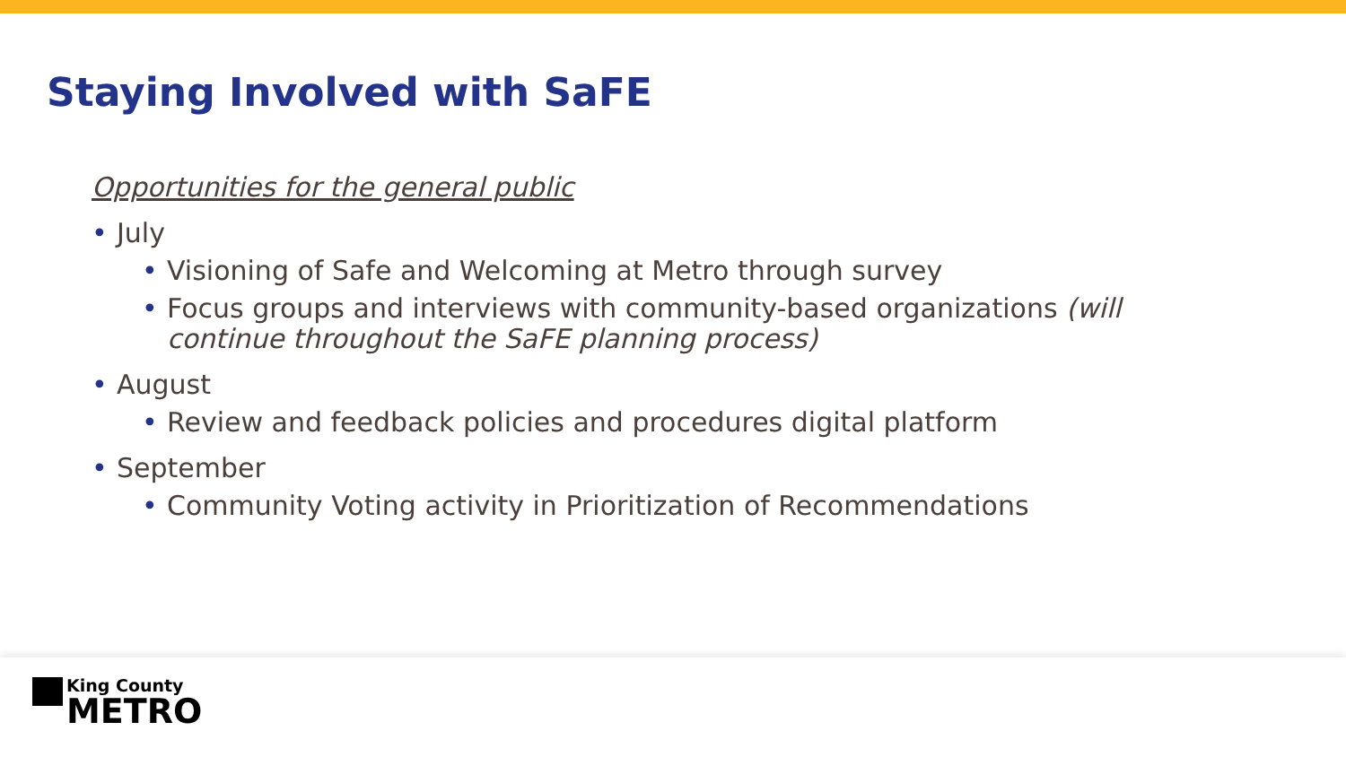Staying Involved with SaFE
Opportunities for the general public
• July
• Visioning of Safe and Welcoming at Metro through survey
• Focus groups and interviews with community-based organizations (will continue throughout the SaFE planning process)
• August
• Review and feedback policies and procedures digital platform
• September
• Community Voting activity in Prioritization of Recommendations
King County
METRO